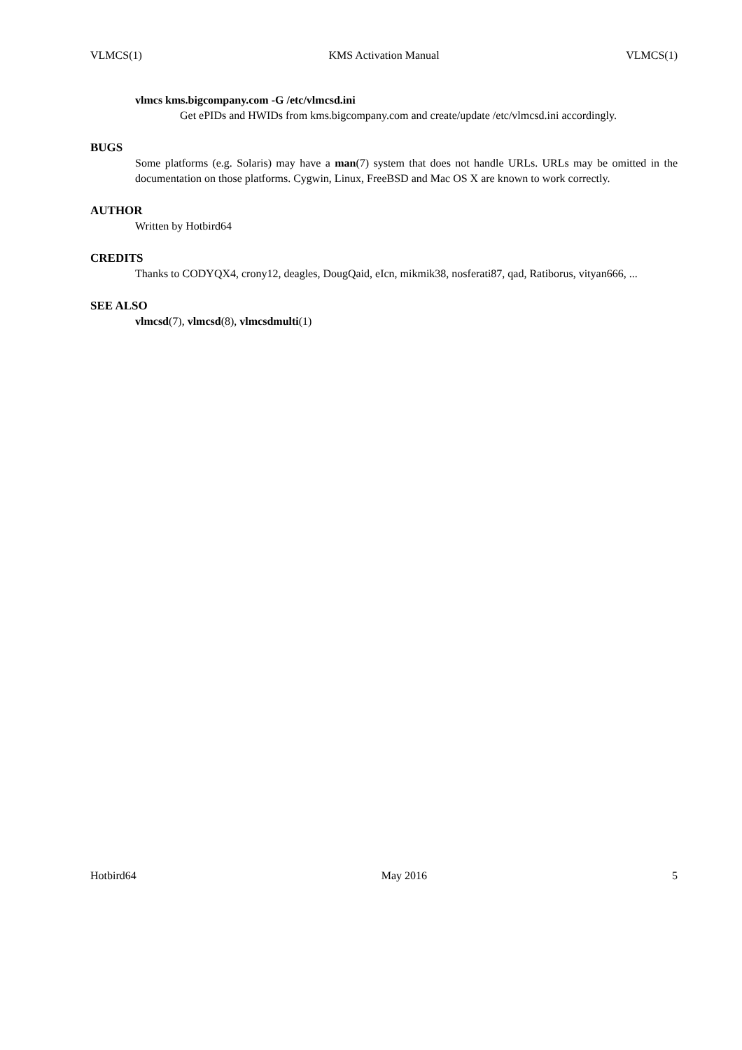VLMCS(1) KMS Activation Manual VLMCS(1)
vlmcs kms.bigcompany.com -G /etc/vlmcsd.ini
Get ePIDs and HWIDs from kms.bigcompany.com and create/update /etc/vlmcsd.ini accordingly.
BUGS
Some platforms (e.g. Solaris) may have a man(7) system that does not handle URLs. URLs may be omitted in the documentation on those platforms. Cygwin, Linux, FreeBSD and Mac OS X are known to work correctly.
AUTHOR
Written by Hotbird64
CREDITS
Thanks to CODYQX4, crony12, deagles, DougQaid, eIcn, mikmik38, nosferati87, qad, Ratiborus, vityan666, ...
SEE ALSO
vlmcsd(7), vlmcsd(8), vlmcsdmulti(1)
Hotbird64 May 2016 5